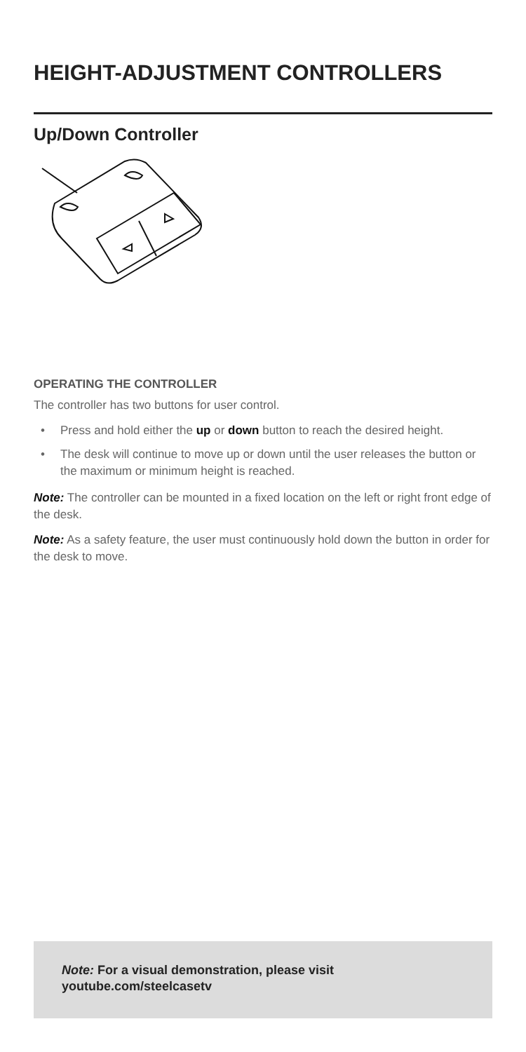HEIGHT-ADJUSTMENT CONTROLLERS
Up/Down Controller
OPERATING THE CONTROLLER
The controller has two buttons for user control.
• Press and hold either the up or down button to reach the desired height.
• The desk will continue to move up or down until the user releases the button or the maximum or minimum height is reached.
Note: The controller can be mounted in a fixed location on the left or right front edge of the desk.
Note: As a safety feature, the user must continuously hold down the button in order for the desk to move.
Note: For a visual demonstration, please visit youtube.com/steelcasetv